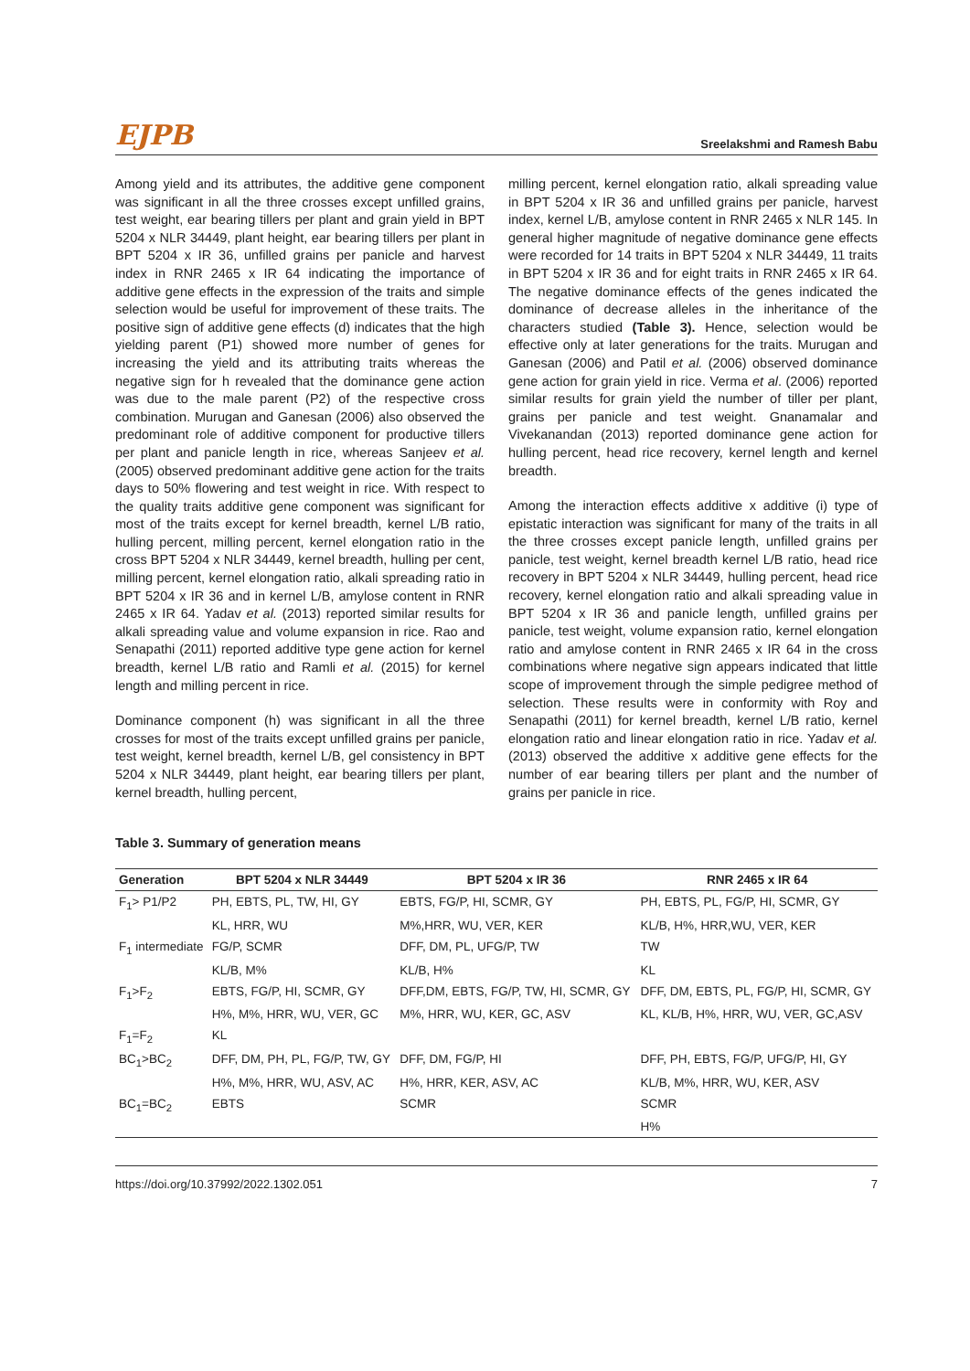EJPB Sreelakshmi and Ramesh Babu
Among yield and its attributes, the additive gene component was significant in all the three crosses except unfilled grains, test weight, ear bearing tillers per plant and grain yield in BPT 5204 x NLR 34449, plant height, ear bearing tillers per plant in BPT 5204 x IR 36, unfilled grains per panicle and harvest index in RNR 2465 x IR 64 indicating the importance of additive gene effects in the expression of the traits and simple selection would be useful for improvement of these traits. The positive sign of additive gene effects (d) indicates that the high yielding parent (P1) showed more number of genes for increasing the yield and its attributing traits whereas the negative sign for h revealed that the dominance gene action was due to the male parent (P2) of the respective cross combination. Murugan and Ganesan (2006) also observed the predominant role of additive component for productive tillers per plant and panicle length in rice, whereas Sanjeev et al. (2005) observed predominant additive gene action for the traits days to 50% flowering and test weight in rice. With respect to the quality traits additive gene component was significant for most of the traits except for kernel breadth, kernel L/B ratio, hulling percent, milling percent, kernel elongation ratio in the cross BPT 5204 x NLR 34449, kernel breadth, hulling per cent, milling percent, kernel elongation ratio, alkali spreading ratio in BPT 5204 x IR 36 and in kernel L/B, amylose content in RNR 2465 x IR 64. Yadav et al. (2013) reported similar results for alkali spreading value and volume expansion in rice. Rao and Senapathi (2011) reported additive type gene action for kernel breadth, kernel L/B ratio and Ramli et al. (2015) for kernel length and milling percent in rice.
Dominance component (h) was significant in all the three crosses for most of the traits except unfilled grains per panicle, test weight, kernel breadth, kernel L/B, gel consistency in BPT 5204 x NLR 34449, plant height, ear bearing tillers per plant, kernel breadth, hulling percent,
milling percent, kernel elongation ratio, alkali spreading value in BPT 5204 x IR 36 and unfilled grains per panicle, harvest index, kernel L/B, amylose content in RNR 2465 x NLR 145. In general higher magnitude of negative dominance gene effects were recorded for 14 traits in BPT 5204 x NLR 34449, 11 traits in BPT 5204 x IR 36 and for eight traits in RNR 2465 x IR 64. The negative dominance effects of the genes indicated the dominance of decrease alleles in the inheritance of the characters studied (Table 3). Hence, selection would be effective only at later generations for the traits. Murugan and Ganesan (2006) and Patil et al. (2006) observed dominance gene action for grain yield in rice. Verma et al. (2006) reported similar results for grain yield the number of tiller per plant, grains per panicle and test weight. Gnanamalar and Vivekanandan (2013) reported dominance gene action for hulling percent, head rice recovery, kernel length and kernel breadth.
Among the interaction effects additive x additive (i) type of epistatic interaction was significant for many of the traits in all the three crosses except panicle length, unfilled grains per panicle, test weight, kernel breadth kernel L/B ratio, head rice recovery in BPT 5204 x NLR 34449, hulling percent, head rice recovery, kernel elongation ratio and alkali spreading value in BPT 5204 x IR 36 and panicle length, unfilled grains per panicle, test weight, volume expansion ratio, kernel elongation ratio and amylose content in RNR 2465 x IR 64 in the cross combinations where negative sign appears indicated that little scope of improvement through the simple pedigree method of selection. These results were in conformity with Roy and Senapathi (2011) for kernel breadth, kernel L/B ratio, kernel elongation ratio and linear elongation ratio in rice. Yadav et al. (2013) observed the additive x additive gene effects for the number of ear bearing tillers per plant and the number of grains per panicle in rice.
Table 3. Summary of generation means
| Generation | BPT 5204 x NLR 34449 | BPT 5204 x IR 36 | RNR 2465 x IR 64 |
| --- | --- | --- | --- |
| F<sub>1</sub>> P1/P2 | PH, EBTS, PL, TW, HI, GY | EBTS, FG/P, HI, SCMR, GY | PH, EBTS, PL, FG/P, HI, SCMR, GY |
| | KL, HRR, WU | M%,HRR, WU, VER, KER | KL/B, H%, HRR,WU, VER, KER |
| F<sub>1</sub> intermediate | FG/P, SCMR | DFF, DM, PL, UFG/P, TW | TW |
| | KL/B, M% | KL/B, H% | KL |
| F<sub>1</sub>>F<sub>2</sub> | EBTS, FG/P, HI, SCMR, GY | DFF,DM, EBTS, FG/P, TW, HI, SCMR, GY | DFF, DM, EBTS, PL, FG/P, HI, SCMR, GY |
| | H%, M%, HRR, WU, VER, GC | M%, HRR, WU, KER, GC, ASV | KL, KL/B, H%, HRR, WU, VER, GC,ASV |
| F<sub>1</sub>=F<sub>2</sub> | KL | | |
| BC<sub>1</sub>>BC<sub>2</sub> | DFF, DM, PH, PL, FG/P, TW, GY | DFF, DM, FG/P, HI | DFF, PH, EBTS, FG/P, UFG/P, HI, GY |
| | H%, M%, HRR, WU, ASV, AC | H%, HRR, KER, ASV, AC | KL/B, M%, HRR, WU, KER, ASV |
| BC<sub>1</sub>=BC<sub>2</sub> | EBTS | SCMR | SCMR |
| | | | H% |
https://doi.org/10.37992/2022.1302.051 7